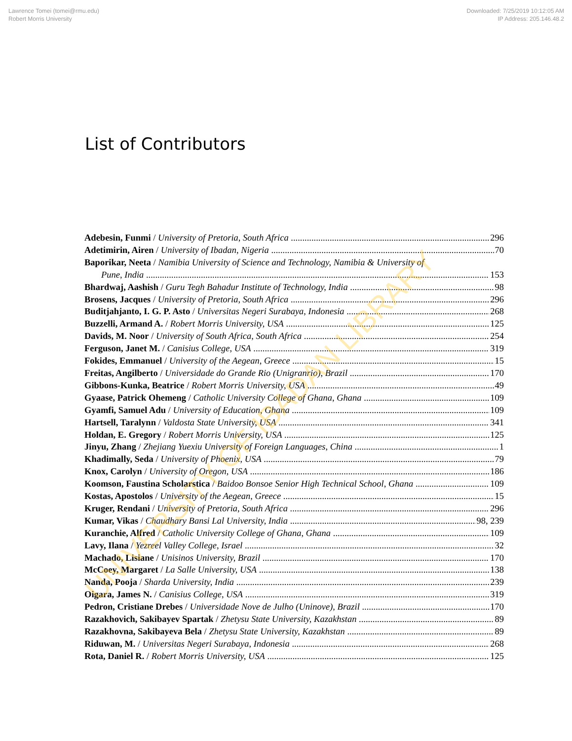Lawrence Tomei (tomei@rmu.edu)
Robert Morris University
Downloaded: 7/25/2019 10:12:05 AM
IP Address: 205.146.48.2
List of Contributors
Adebesin, Funmi / University of Pretoria, South Africa 296
Adetimirin, Airen / University of Ibadan, Nigeria 70
Baporikar, Neeta / Namibia University of Science and Technology, Namibia & University of
Pune, India 153
Bhardwaj, Aashish / Guru Tegh Bahadur Institute of Technology, India 98
Brosens, Jacques / University of Pretoria, South Africa 296
Buditjahjanto, I. G. P. Asto / Universitas Negeri Surabaya, Indonesia 268
Buzzelli, Armand A. / Robert Morris University, USA 125
Davids, M. Noor / University of South Africa, South Africa 254
Ferguson, Janet M. / Canisius College, USA 319
Fokides, Emmanuel / University of the Aegean, Greece 15
Freitas, Angilberto / Universidade do Grande Rio (Unigranrio), Brazil 170
Gibbons-Kunka, Beatrice / Robert Morris University, USA 49
Gyaase, Patrick Ohemeng / Catholic University College of Ghana, Ghana 109
Gyamfi, Samuel Adu / University of Education, Ghana 109
Hartsell, Taralynn / Valdosta State University, USA 341
Holdan, E. Gregory / Robert Morris University, USA 125
Jinyu, Zhang / Zhejiang Yuexiu University of Foreign Languages, China 1
Khadimally, Seda / University of Phoenix, USA 79
Knox, Carolyn / University of Oregon, USA 186
Koomson, Faustina Scholarstica / Baidoo Bonsoe Senior High Technical School, Ghana 109
Kostas, Apostolos / University of the Aegean, Greece 15
Kruger, Rendani / University of Pretoria, South Africa 296
Kumar, Vikas / Chaudhary Bansi Lal University, India 98, 239
Kuranchie, Alfred / Catholic University College of Ghana, Ghana 109
Lavy, Ilana / Yezreel Valley College, Israel 32
Machado, Lisiane / Unisinos University, Brazil 170
McCoey, Margaret / La Salle University, USA 138
Nanda, Pooja / Sharda University, India 239
Oigara, James N. / Canisius College, USA 319
Pedron, Cristiane Drebes / Universidade Nove de Julho (Uninove), Brazil 170
Razakhovich, Sakibayev Spartak / Zhetysu State University, Kazakhstan 89
Razakhovna, Sakibayeva Bela / Zhetysu State University, Kazakhstan 89
Riduwan, M. / Universitas Negeri Surabaya, Indonesia 268
Rota, Daniel R. / Robert Morris University, USA 125
UNIVERSITY OF IBADAN LIBRARY